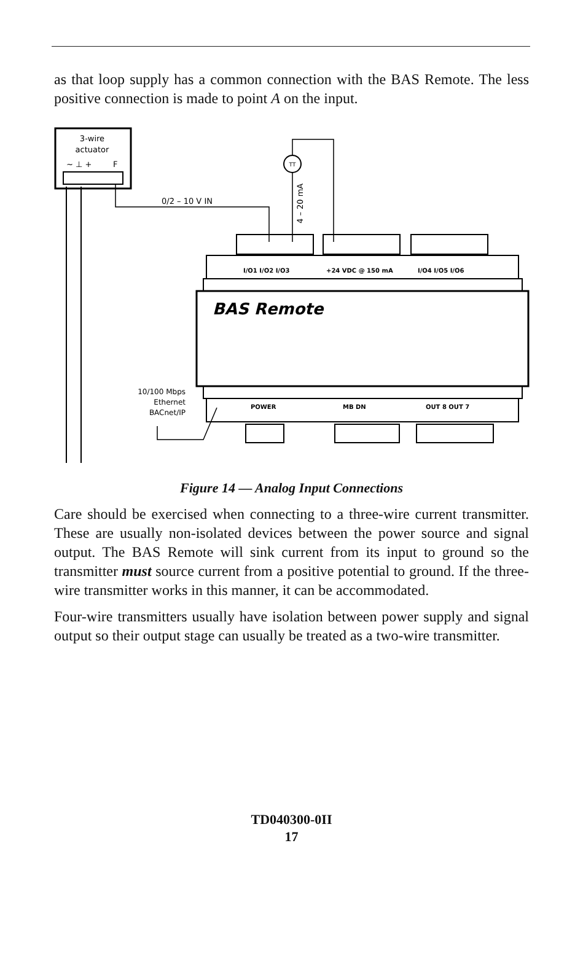as that loop supply has a common connection with the BAS Remote. The less positive connection is made to point A on the input.
3-wire
actuator
~ ⊥ +
F
0/2 – 10 V IN
TT
4 – 20 mA
I/O1 I/O2 I/O3
+24 VDC @ 150 mA
I/O4 I/O5 I/O6
BAS Remote
10/100 Mbps
Ethernet
BACnet/IP
POWER
MB DN
OUT 8 OUT 7
Figure 14 — Analog Input Connections
Care should be exercised when connecting to a three-wire current transmitter. These are usually non-isolated devices between the power source and signal output. The BAS Remote will sink current from its input to ground so the transmitter must source current from a positive potential to ground. If the three-wire transmitter works in this manner, it can be accommodated.
Four-wire transmitters usually have isolation between power supply and signal output so their output stage can usually be treated as a two-wire transmitter.
TD040300-0II
17